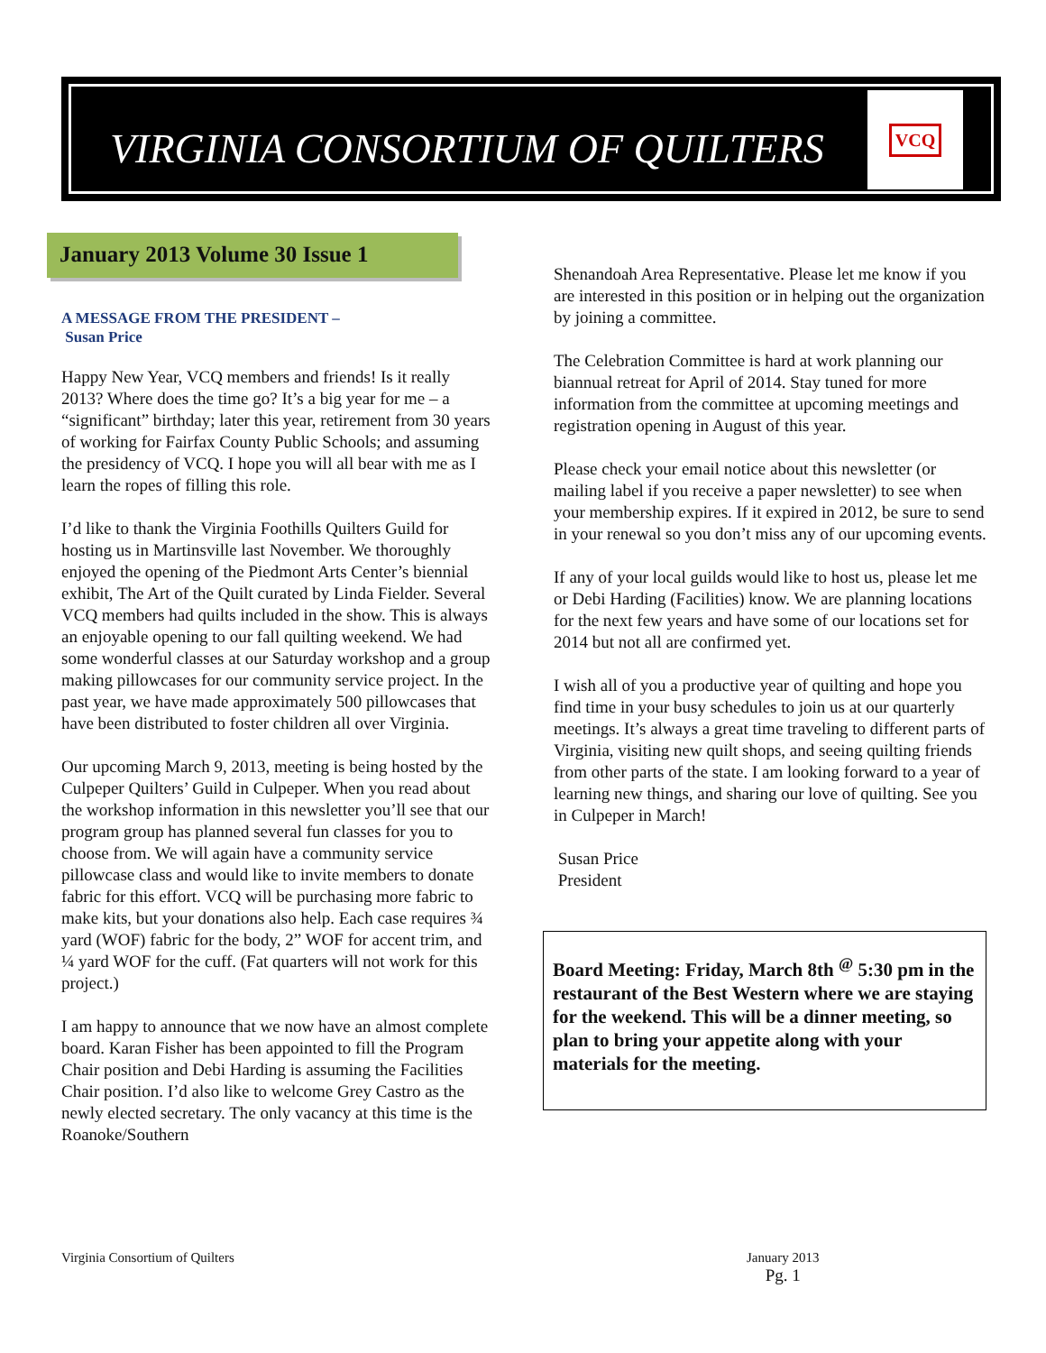VIRGINIA CONSORTIUM OF QUILTERS
VCQ
January 2013 Volume 30 Issue 1
A MESSAGE FROM THE PRESIDENT –
Susan Price
Happy New Year, VCQ members and friends! Is it really 2013? Where does the time go? It’s a big year for me – a “significant” birthday; later this year, retirement from 30 years of working for Fairfax County Public Schools; and assuming the presidency of VCQ. I hope you will all bear with me as I learn the ropes of filling this role.
I’d like to thank the Virginia Foothills Quilters Guild for hosting us in Martinsville last November. We thoroughly enjoyed the opening of the Piedmont Arts Center’s biennial exhibit, The Art of the Quilt curated by Linda Fielder. Several VCQ members had quilts included in the show. This is always an enjoyable opening to our fall quilting weekend. We had some wonderful classes at our Saturday workshop and a group making pillowcases for our community service project. In the past year, we have made approximately 500 pillowcases that have been distributed to foster children all over Virginia.
Our upcoming March 9, 2013, meeting is being hosted by the Culpeper Quilters’ Guild in Culpeper. When you read about the workshop information in this newsletter you’ll see that our program group has planned several fun classes for you to choose from. We will again have a community service pillowcase class and would like to invite members to donate fabric for this effort. VCQ will be purchasing more fabric to make kits, but your donations also help. Each case requires ¾ yard (WOF) fabric for the body, 2” WOF for accent trim, and ¼ yard WOF for the cuff. (Fat quarters will not work for this project.)
I am happy to announce that we now have an almost complete board. Karan Fisher has been appointed to fill the Program Chair position and Debi Harding is assuming the Facilities Chair position. I’d also like to welcome Grey Castro as the newly elected secretary. The only vacancy at this time is the Roanoke/Southern
Shenandoah Area Representative. Please let me know if you are interested in this position or in helping out the organization by joining a committee.
The Celebration Committee is hard at work planning our biannual retreat for April of 2014. Stay tuned for more information from the committee at upcoming meetings and registration opening in August of this year.
Please check your email notice about this newsletter (or mailing label if you receive a paper newsletter) to see when your membership expires. If it expired in 2012, be sure to send in your renewal so you don’t miss any of our upcoming events.
If any of your local guilds would like to host us, please let me or Debi Harding (Facilities) know. We are planning locations for the next few years and have some of our locations set for 2014 but not all are confirmed yet.
I wish all of you a productive year of quilting and hope you find time in your busy schedules to join us at our quarterly meetings. It’s always a great time traveling to different parts of Virginia, visiting new quilt shops, and seeing quilting friends from other parts of the state. I am looking forward to a year of learning new things, and sharing our love of quilting. See you in Culpeper in March!
Susan Price
President
Board Meeting: Friday, March 8th <sup>@</sup> 5:30 pm in the restaurant of the Best Western where we are staying for the weekend. This will be a dinner meeting, so plan to bring your appetite along with your materials for the meeting.
Virginia Consortium of Quilters
January 2013
Pg. 1